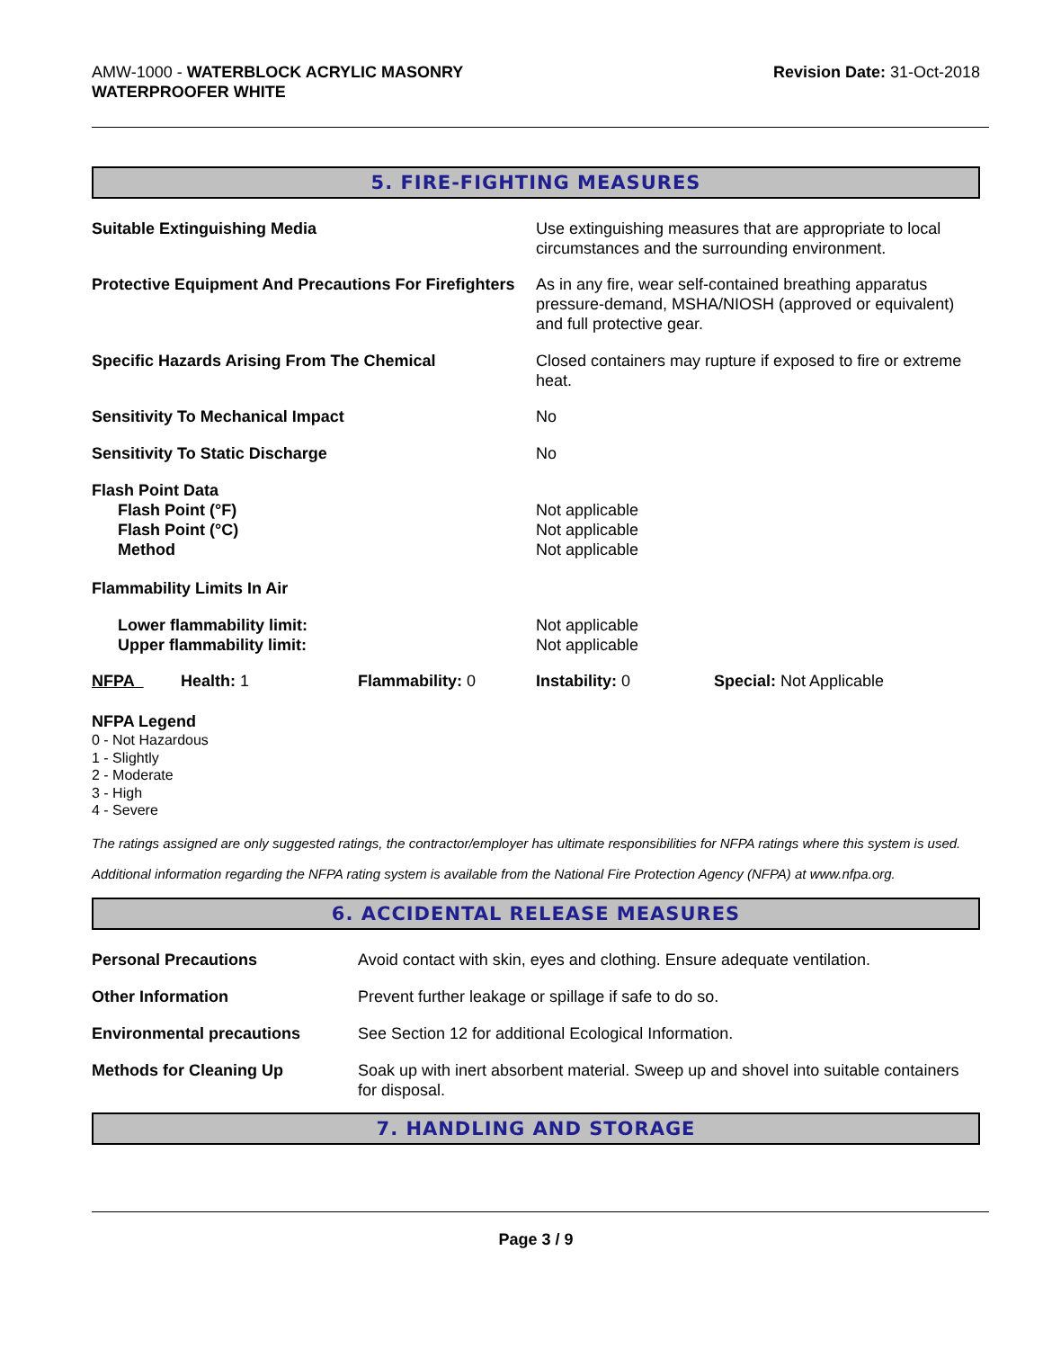AMW-1000 - WATERBLOCK ACRYLIC MASONRY
WATERPROOFER WHITE
Revision Date: 31-Oct-2018
5. FIRE-FIGHTING MEASURES
| Suitable Extinguishing Media | Use extinguishing measures that are appropriate to local circumstances and the surrounding environment. |
| Protective Equipment And Precautions For Firefighters | As in any fire, wear self-contained breathing apparatus pressure-demand, MSHA/NIOSH (approved or equivalent) and full protective gear. |
| Specific Hazards Arising From The Chemical | Closed containers may rupture if exposed to fire or extreme heat. |
| Sensitivity To Mechanical Impact | No |
| Sensitivity To Static Discharge | No |
| Flash Point Data Flash Point (°F) Flash Point (°C) Method | Not applicable Not applicable Not applicable |
| Flammability Limits In Air | |
| Lower flammability limit: Upper flammability limit: | Not applicable Not applicable |
| NFPA | Health: 1 | Flammability: 0 | Instability: 0 | Special: Not Applicable |
NFPA Legend
0 - Not Hazardous
1 - Slightly
2 - Moderate
3 - High
4 - Severe
The ratings assigned are only suggested ratings, the contractor/employer has ultimate responsibilities for NFPA ratings where this system is used.
Additional information regarding the NFPA rating system is available from the National Fire Protection Agency (NFPA) at www.nfpa.org.
6. ACCIDENTAL RELEASE MEASURES
| Personal Precautions | Avoid contact with skin, eyes and clothing. Ensure adequate ventilation. |
| Other Information | Prevent further leakage or spillage if safe to do so. |
| Environmental precautions | See Section 12 for additional Ecological Information. |
| Methods for Cleaning Up | Soak up with inert absorbent material. Sweep up and shovel into suitable containers for disposal. |
7. HANDLING AND STORAGE
Page 3 / 9